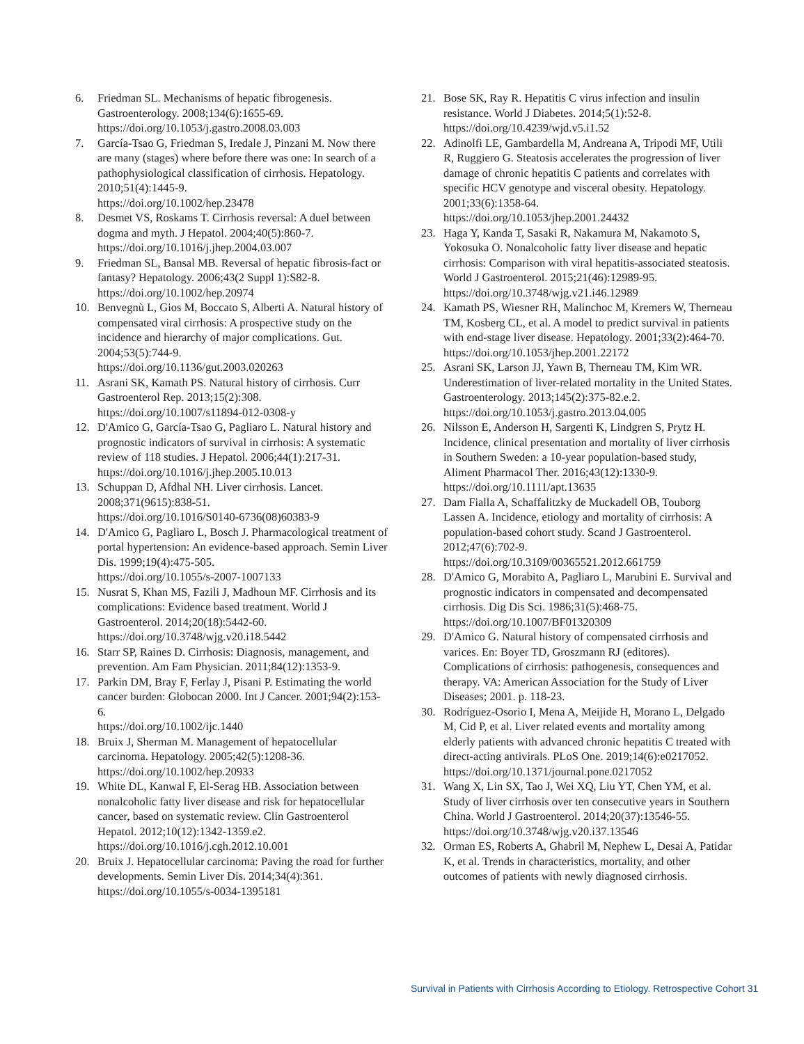6. Friedman SL. Mechanisms of hepatic fibrogenesis. Gastroenterology. 2008;134(6):1655-69.
https://doi.org/10.1053/j.gastro.2008.03.003
7. García-Tsao G, Friedman S, Iredale J, Pinzani M. Now there are many (stages) where before there was one: In search of a pathophysiological classification of cirrhosis. Hepatology. 2010;51(4):1445-9.
https://doi.org/10.1002/hep.23478
8. Desmet VS, Roskams T. Cirrhosis reversal: A duel between dogma and myth. J Hepatol. 2004;40(5):860-7.
https://doi.org/10.1016/j.jhep.2004.03.007
9. Friedman SL, Bansal MB. Reversal of hepatic fibrosis-fact or fantasy? Hepatology. 2006;43(2 Suppl 1):S82-8.
https://doi.org/10.1002/hep.20974
10. Benvegnù L, Gios M, Boccato S, Alberti A. Natural history of compensated viral cirrhosis: A prospective study on the incidence and hierarchy of major complications. Gut. 2004;53(5):744-9.
https://doi.org/10.1136/gut.2003.020263
11. Asrani SK, Kamath PS. Natural history of cirrhosis. Curr Gastroenterol Rep. 2013;15(2):308.
https://doi.org/10.1007/s11894-012-0308-y
12. D'Amico G, García-Tsao G, Pagliaro L. Natural history and prognostic indicators of survival in cirrhosis: A systematic review of 118 studies. J Hepatol. 2006;44(1):217-31.
https://doi.org/10.1016/j.jhep.2005.10.013
13. Schuppan D, Afdhal NH. Liver cirrhosis. Lancet. 2008;371(9615):838-51.
https://doi.org/10.1016/S0140-6736(08)60383-9
14. D'Amico G, Pagliaro L, Bosch J. Pharmacological treatment of portal hypertension: An evidence-based approach. Semin Liver Dis. 1999;19(4):475-505.
https://doi.org/10.1055/s-2007-1007133
15. Nusrat S, Khan MS, Fazili J, Madhoun MF. Cirrhosis and its complications: Evidence based treatment. World J Gastroenterol. 2014;20(18):5442-60.
https://doi.org/10.3748/wjg.v20.i18.5442
16. Starr SP, Raines D. Cirrhosis: Diagnosis, management, and prevention. Am Fam Physician. 2011;84(12):1353-9.
17. Parkin DM, Bray F, Ferlay J, Pisani P. Estimating the world cancer burden: Globocan 2000. Int J Cancer. 2001;94(2):153-6.
https://doi.org/10.1002/ijc.1440
18. Bruix J, Sherman M. Management of hepatocellular carcinoma. Hepatology. 2005;42(5):1208-36.
https://doi.org/10.1002/hep.20933
19. White DL, Kanwal F, El-Serag HB. Association between nonalcoholic fatty liver disease and risk for hepatocellular cancer, based on systematic review. Clin Gastroenterol Hepatol. 2012;10(12):1342-1359.e2.
https://doi.org/10.1016/j.cgh.2012.10.001
20. Bruix J. Hepatocellular carcinoma: Paving the road for further developments. Semin Liver Dis. 2014;34(4):361.
https://doi.org/10.1055/s-0034-1395181
21. Bose SK, Ray R. Hepatitis C virus infection and insulin resistance. World J Diabetes. 2014;5(1):52-8.
https://doi.org/10.4239/wjd.v5.i1.52
22. Adinolfi LE, Gambardella M, Andreana A, Tripodi MF, Utili R, Ruggiero G. Steatosis accelerates the progression of liver damage of chronic hepatitis C patients and correlates with specific HCV genotype and visceral obesity. Hepatology. 2001;33(6):1358-64.
https://doi.org/10.1053/jhep.2001.24432
23. Haga Y, Kanda T, Sasaki R, Nakamura M, Nakamoto S, Yokosuka O. Nonalcoholic fatty liver disease and hepatic cirrhosis: Comparison with viral hepatitis-associated steatosis. World J Gastroenterol. 2015;21(46):12989-95.
https://doi.org/10.3748/wjg.v21.i46.12989
24. Kamath PS, Wiesner RH, Malinchoc M, Kremers W, Therneau TM, Kosberg CL, et al. A model to predict survival in patients with end-stage liver disease. Hepatology. 2001;33(2):464-70.
https://doi.org/10.1053/jhep.2001.22172
25. Asrani SK, Larson JJ, Yawn B, Therneau TM, Kim WR. Underestimation of liver-related mortality in the United States. Gastroenterology. 2013;145(2):375-82.e.2.
https://doi.org/10.1053/j.gastro.2013.04.005
26. Nilsson E, Anderson H, Sargenti K, Lindgren S, Prytz H. Incidence, clinical presentation and mortality of liver cirrhosis in Southern Sweden: a 10-year population-based study, Aliment Pharmacol Ther. 2016;43(12):1330-9.
https://doi.org/10.1111/apt.13635
27. Dam Fialla A, Schaffalitzky de Muckadell OB, Touborg Lassen A. Incidence, etiology and mortality of cirrhosis: A population-based cohort study. Scand J Gastroenterol. 2012;47(6):702-9.
https://doi.org/10.3109/00365521.2012.661759
28. D'Amico G, Morabito A, Pagliaro L, Marubini E. Survival and prognostic indicators in compensated and decompensated cirrhosis. Dig Dis Sci. 1986;31(5):468-75.
https://doi.org/10.1007/BF01320309
29. D'Amico G. Natural history of compensated cirrhosis and varices. En: Boyer TD, Groszmann RJ (editores). Complications of cirrhosis: pathogenesis, consequences and therapy. VA: American Association for the Study of Liver Diseases; 2001. p. 118-23.
30. Rodríguez-Osorio I, Mena A, Meijide H, Morano L, Delgado M, Cid P, et al. Liver related events and mortality among elderly patients with advanced chronic hepatitis C treated with direct-acting antivirals. PLoS One. 2019;14(6):e0217052.
https://doi.org/10.1371/journal.pone.0217052
31. Wang X, Lin SX, Tao J, Wei XQ, Liu YT, Chen YM, et al. Study of liver cirrhosis over ten consecutive years in Southern China. World J Gastroenterol. 2014;20(37):13546-55.
https://doi.org/10.3748/wjg.v20.i37.13546
32. Orman ES, Roberts A, Ghabril M, Nephew L, Desai A, Patidar K, et al. Trends in characteristics, mortality, and other outcomes of patients with newly diagnosed cirrhosis.
Survival in Patients with Cirrhosis According to Etiology. Retrospective Cohort 31